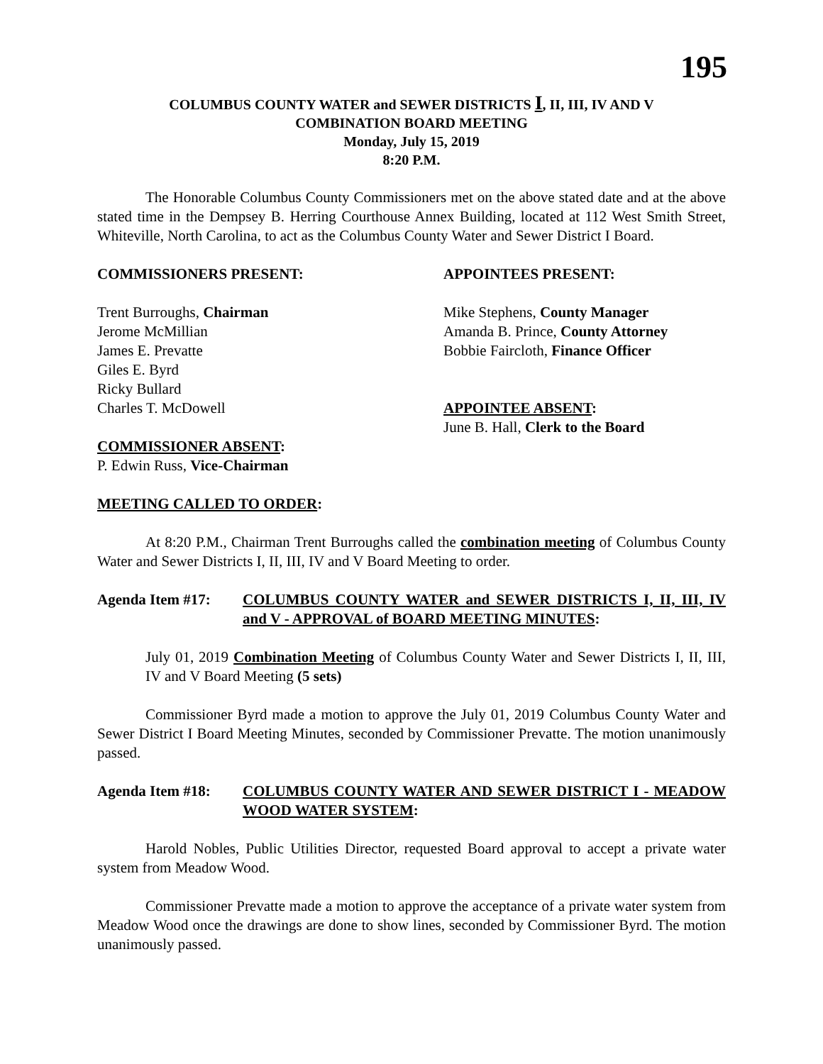195
COLUMBUS COUNTY WATER and SEWER DISTRICTS I, II, III, IV AND V
COMBINATION BOARD MEETING
Monday, July 15, 2019
8:20 P.M.
The Honorable Columbus County Commissioners met on the above stated date and at the above stated time in the Dempsey B. Herring Courthouse Annex Building, located at 112 West Smith Street, Whiteville, North Carolina, to act as the Columbus County Water and Sewer District I Board.
COMMISSIONERS PRESENT:
Trent Burroughs, Chairman
Jerome McMillian
James E. Prevatte
Giles E. Byrd
Ricky Bullard
Charles T. McDowell
COMMISSIONER ABSENT:
P. Edwin Russ, Vice-Chairman
APPOINTEES PRESENT:
Mike Stephens, County Manager
Amanda B. Prince, County Attorney
Bobbie Faircloth, Finance Officer
APPOINTEE ABSENT:
June B. Hall, Clerk to the Board
MEETING CALLED TO ORDER:
At 8:20 P.M., Chairman Trent Burroughs called the combination meeting of Columbus County Water and Sewer Districts I, II, III, IV and V Board Meeting to order.
Agenda Item #17: COLUMBUS COUNTY WATER and SEWER DISTRICTS I, II, III, IV and V - APPROVAL of BOARD MEETING MINUTES:
July 01, 2019 Combination Meeting of Columbus County Water and Sewer Districts I, II, III, IV and V Board Meeting (5 sets)
Commissioner Byrd made a motion to approve the July 01, 2019 Columbus County Water and Sewer District I Board Meeting Minutes, seconded by Commissioner Prevatte. The motion unanimously passed.
Agenda Item #18: COLUMBUS COUNTY WATER AND SEWER DISTRICT I - MEADOW WOOD WATER SYSTEM:
Harold Nobles, Public Utilities Director, requested Board approval to accept a private water system from Meadow Wood.
Commissioner Prevatte made a motion to approve the acceptance of a private water system from Meadow Wood once the drawings are done to show lines, seconded by Commissioner Byrd. The motion unanimously passed.